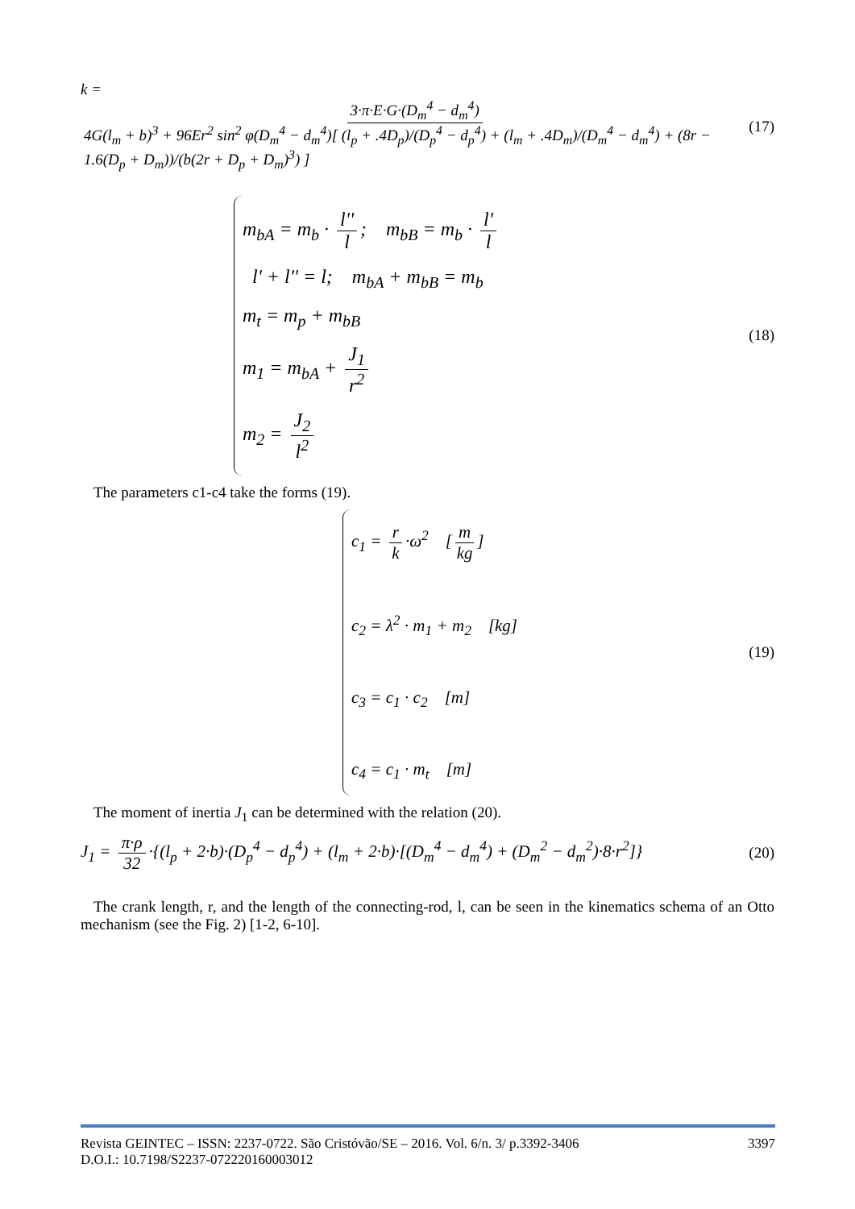k = 3·π·E·G·(D<sub>m</sub><sup>4</sup> − d<sub>m</sub><sup>4</sup>) 4G(l<sub>m</sub> + b)<sup>3</sup> + 96Er<sup>2</sup> sin<sup>2</sup> φ(D<sub>m</sub><sup>4</sup> − d<sub>m</sub><sup>4</sup>)[ (l<sub>p</sub> + .4D<sub>p</sub>)/(D<sub>p</sub><sup>4</sup> − d<sub>p</sub><sup>4</sup>) + (l<sub>m</sub> + .4D<sub>m</sub>)/(D<sub>m</sub><sup>4</sup> − d<sub>m</sub><sup>4</sup>) + (8r − 1.6(D<sub>p</sub> + D<sub>m</sub>))/(b(2r + D<sub>p</sub> + D<sub>m</sub>)<sup>3</sup>) ] (17)
m<sub>bA</sub> = m<sub>b</sub> · l'' l; m<sub>bB</sub> = m<sub>b</sub> · l' l
l' + l'' = l; m<sub>bA</sub> + m<sub>bB</sub> = m<sub>b</sub>
m<sub>t</sub> = m<sub>p</sub> + m<sub>bB</sub>
m<sub>1</sub> = m<sub>bA</sub> + J<sub>1</sub> r<sup>2</sup>
m<sub>2</sub> = J<sub>2</sub> l<sup>2</sup>
(18)
The parameters c1-c4 take the forms (19).
c<sub>1</sub> = r k ·ω<sup>2</sup> [m kg]
c<sub>2</sub> = λ<sup>2</sup> · m<sub>1</sub> + m<sub>2</sub> [kg]
c<sub>3</sub> = c<sub>1</sub> · c<sub>2</sub> [m]
c<sub>4</sub> = c<sub>1</sub> · m<sub>t</sub> [m]
(19)
The moment of inertia J<sub>1</sub> can be determined with the relation (20).
J<sub>1</sub> = π·ρ 32 ·{(l<sub>p</sub> + 2·b)·(D<sub>p</sub><sup>4</sup> − d<sub>p</sub><sup>4</sup>) + (l<sub>m</sub> + 2·b)·[(D<sub>m</sub><sup>4</sup> − d<sub>m</sub><sup>4</sup>) + (D<sub>m</sub><sup>2</sup> − d<sub>m</sub><sup>2</sup>)·8·r<sup>2</sup>]} (20)
The crank length, r, and the length of the connecting-rod, l, can be seen in the kinematics schema of an Otto mechanism (see the Fig. 2) [1-2, 6-10].
3397 Revista GEINTEC – ISSN: 2237-0722. São Cristóvão/SE – 2016. Vol. 6/n. 3/ p.3392-3406
D.O.I.: 10.7198/S2237-072220160003012